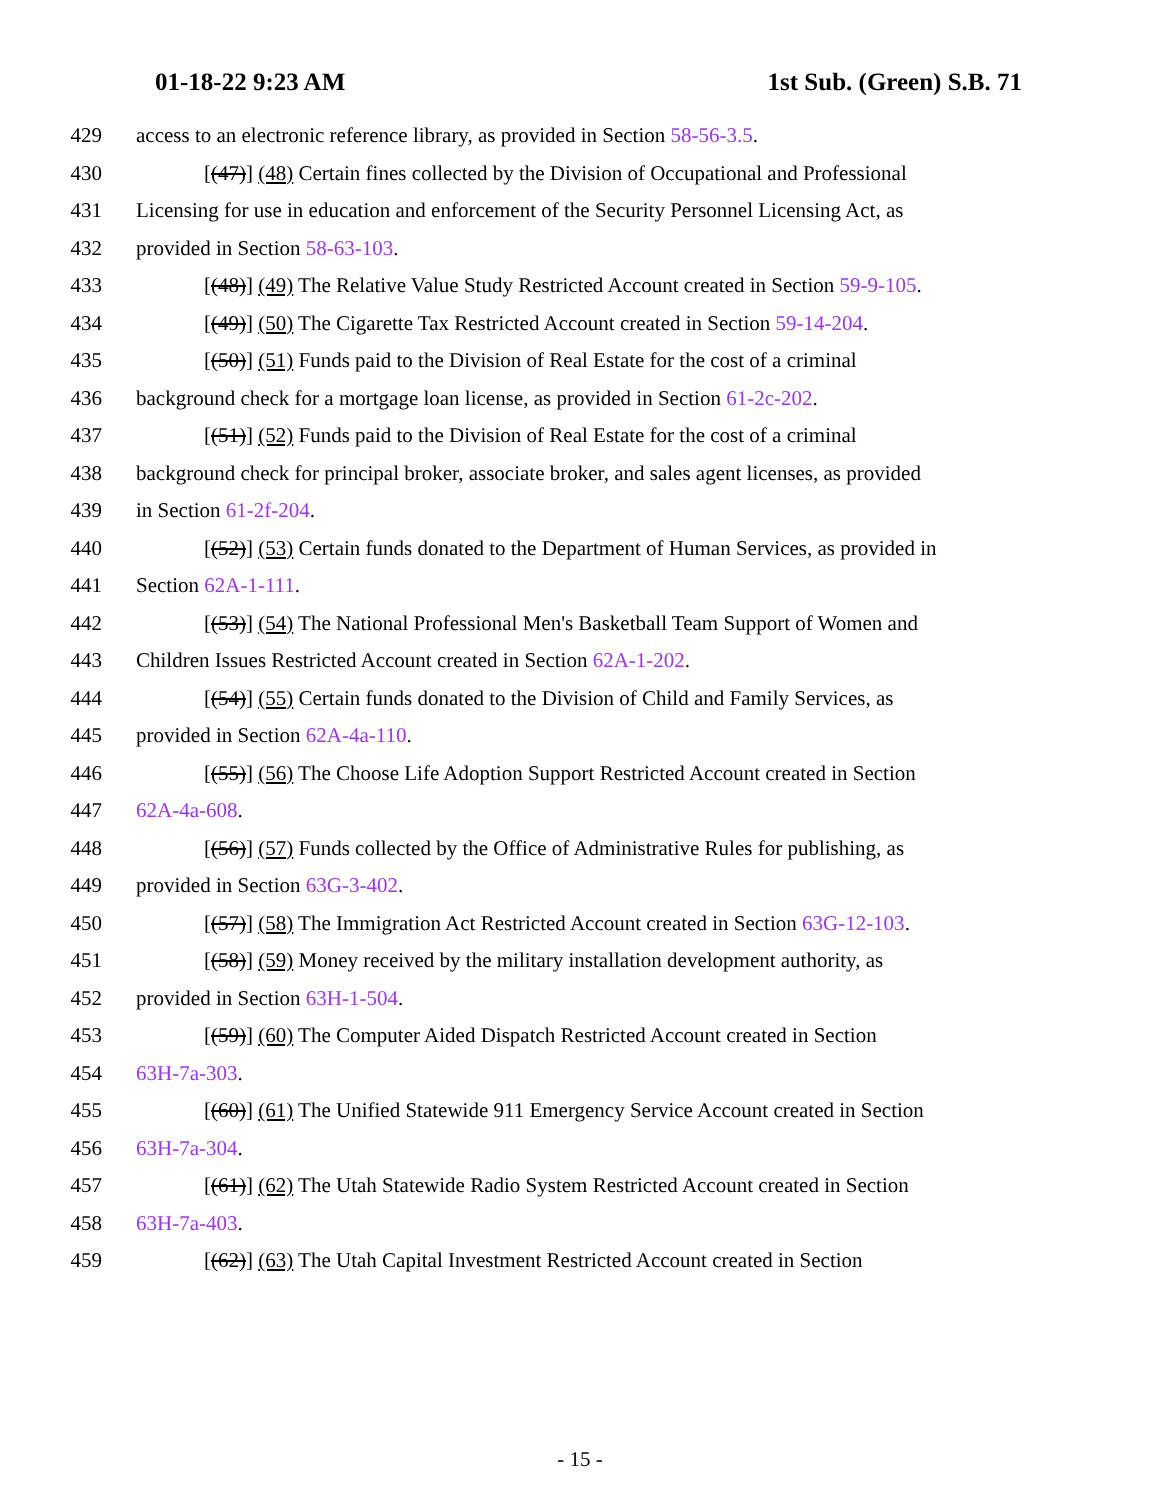01-18-22 9:23 AM 1st Sub. (Green) S.B. 71
429 access to an electronic reference library, as provided in Section 58-56-3.5.
430 [(47)] (48) Certain fines collected by the Division of Occupational and Professional
431 Licensing for use in education and enforcement of the Security Personnel Licensing Act, as
432 provided in Section 58-63-103.
433 [(48)] (49) The Relative Value Study Restricted Account created in Section 59-9-105.
434 [(49)] (50) The Cigarette Tax Restricted Account created in Section 59-14-204.
435 [(50)] (51) Funds paid to the Division of Real Estate for the cost of a criminal
436 background check for a mortgage loan license, as provided in Section 61-2c-202.
437 [(51)] (52) Funds paid to the Division of Real Estate for the cost of a criminal
438 background check for principal broker, associate broker, and sales agent licenses, as provided
439 in Section 61-2f-204.
440 [(52)] (53) Certain funds donated to the Department of Human Services, as provided in
441 Section 62A-1-111.
442 [(53)] (54) The National Professional Men's Basketball Team Support of Women and
443 Children Issues Restricted Account created in Section 62A-1-202.
444 [(54)] (55) Certain funds donated to the Division of Child and Family Services, as
445 provided in Section 62A-4a-110.
446 [(55)] (56) The Choose Life Adoption Support Restricted Account created in Section
447 62A-4a-608.
448 [(56)] (57) Funds collected by the Office of Administrative Rules for publishing, as
449 provided in Section 63G-3-402.
450 [(57)] (58) The Immigration Act Restricted Account created in Section 63G-12-103.
451 [(58)] (59) Money received by the military installation development authority, as
452 provided in Section 63H-1-504.
453 [(59)] (60) The Computer Aided Dispatch Restricted Account created in Section
454 63H-7a-303.
455 [(60)] (61) The Unified Statewide 911 Emergency Service Account created in Section
456 63H-7a-304.
457 [(61)] (62) The Utah Statewide Radio System Restricted Account created in Section
458 63H-7a-403.
459 [(62)] (63) The Utah Capital Investment Restricted Account created in Section
- 15 -